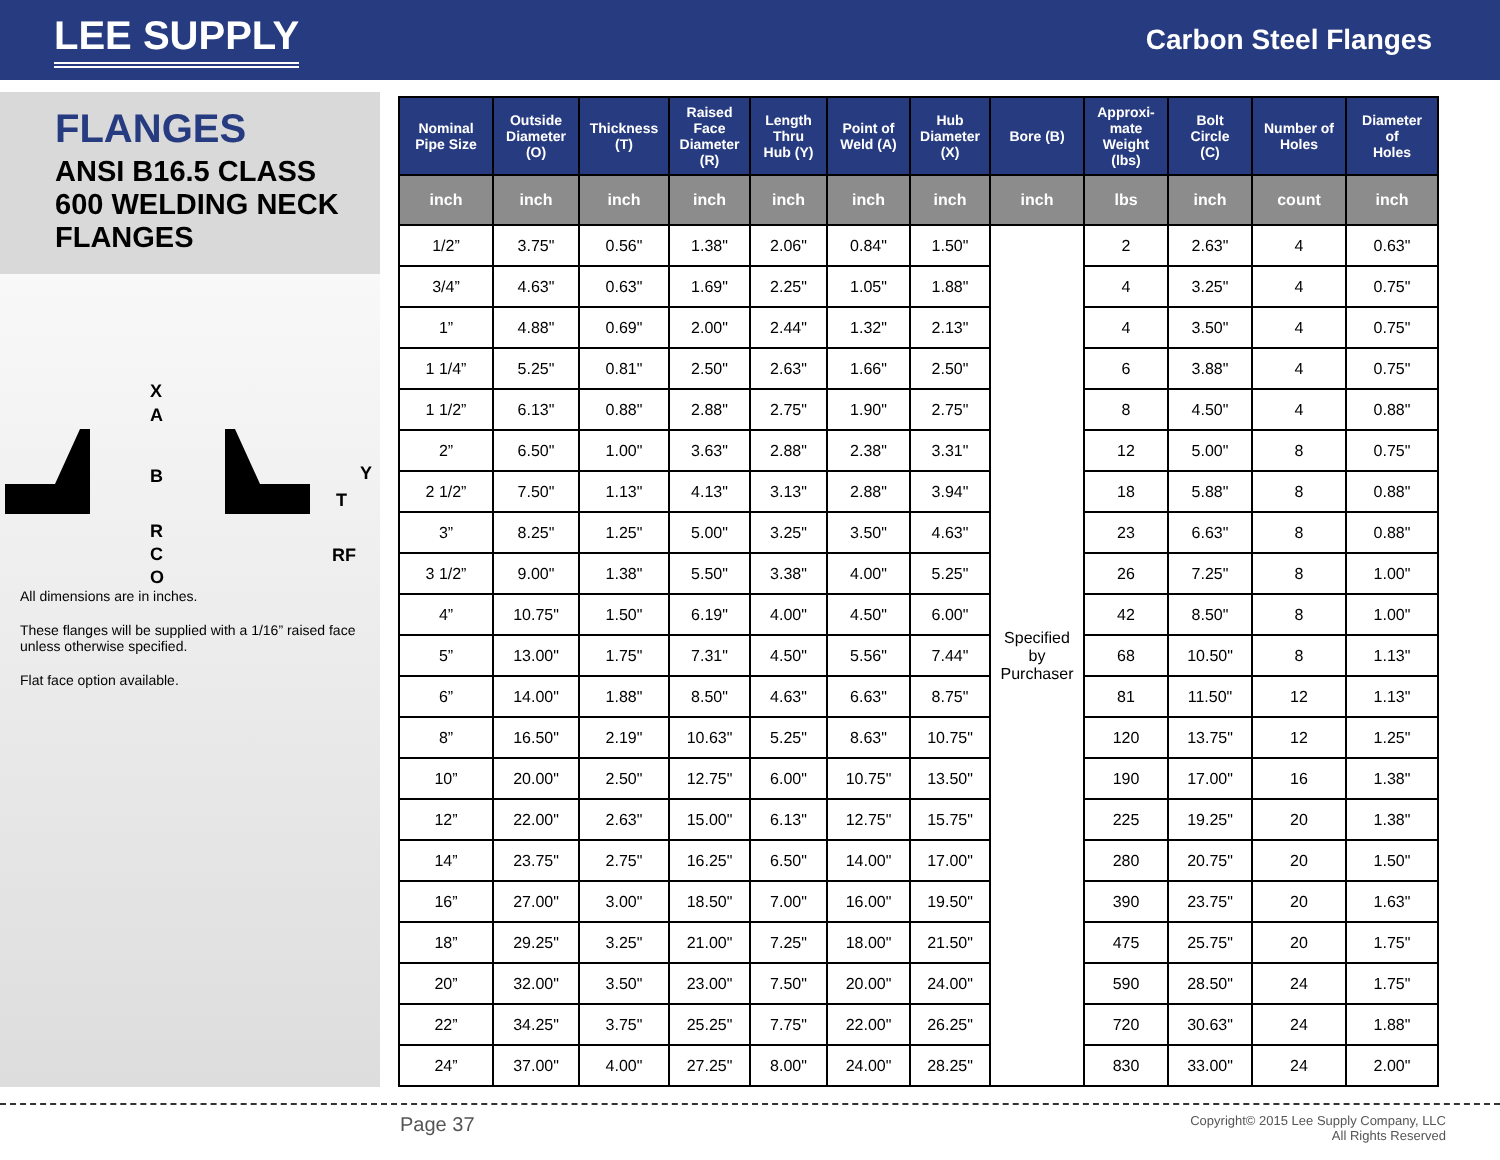LEE SUPPLY
Carbon Steel Flanges
FLANGES
ANSI B16.5 CLASS 600 WELDING NECK FLANGES
X
A
B
Y
T
R
C
O
RF
All dimensions are in inches.
These flanges will be supplied with a 1/16” raised face unless otherwise specified.
Flat face option available.
| Nominal Pipe Size | Outside Diameter (O) | Thickness (T) | Raised Face Diameter (R) | Length Thru Hub (Y) | Point of Weld (A) | Hub Diameter (X) | Bore (B) | Approxi- mate Weight (lbs) | Bolt Circle (C) | Number of Holes | Diameter of Holes |
| --- | --- | --- | --- | --- | --- | --- | --- | --- | --- | --- | --- |
| inch | inch | inch | inch | inch | inch | inch | inch | lbs | inch | count | inch |
| 1/2” | 3.75" | 0.56" | 1.38" | 2.06" | 0.84" | 1.50" | Specified by Purchaser | 2 | 2.63" | 4 | 0.63" |
| 3/4” | 4.63" | 0.63" | 1.69" | 2.25" | 1.05" | 1.88" | | 4 | 3.25" | 4 | 0.75" |
| 1” | 4.88" | 0.69" | 2.00" | 2.44" | 1.32" | 2.13" | | 4 | 3.50" | 4 | 0.75" |
| 1 1/4” | 5.25" | 0.81" | 2.50" | 2.63" | 1.66" | 2.50" | | 6 | 3.88" | 4 | 0.75" |
| 1 1/2” | 6.13" | 0.88" | 2.88" | 2.75" | 1.90" | 2.75" | | 8 | 4.50" | 4 | 0.88" |
| 2” | 6.50" | 1.00" | 3.63" | 2.88" | 2.38" | 3.31" | | 12 | 5.00" | 8 | 0.75" |
| 2 1/2” | 7.50" | 1.13" | 4.13" | 3.13" | 2.88" | 3.94" | | 18 | 5.88" | 8 | 0.88" |
| 3” | 8.25" | 1.25" | 5.00" | 3.25" | 3.50" | 4.63" | | 23 | 6.63" | 8 | 0.88" |
| 3 1/2” | 9.00" | 1.38" | 5.50" | 3.38" | 4.00" | 5.25" | | 26 | 7.25" | 8 | 1.00" |
| 4” | 10.75" | 1.50" | 6.19" | 4.00" | 4.50" | 6.00" | | 42 | 8.50" | 8 | 1.00" |
| 5” | 13.00" | 1.75" | 7.31" | 4.50" | 5.56" | 7.44" | | 68 | 10.50" | 8 | 1.13" |
| 6” | 14.00" | 1.88" | 8.50" | 4.63" | 6.63" | 8.75" | | 81 | 11.50" | 12 | 1.13" |
| 8” | 16.50" | 2.19" | 10.63" | 5.25" | 8.63" | 10.75" | | 120 | 13.75" | 12 | 1.25" |
| 10” | 20.00" | 2.50" | 12.75" | 6.00" | 10.75" | 13.50" | | 190 | 17.00" | 16 | 1.38" |
| 12” | 22.00" | 2.63" | 15.00" | 6.13" | 12.75" | 15.75" | | 225 | 19.25" | 20 | 1.38" |
| 14” | 23.75" | 2.75" | 16.25" | 6.50" | 14.00" | 17.00" | | 280 | 20.75" | 20 | 1.50" |
| 16” | 27.00" | 3.00" | 18.50" | 7.00" | 16.00" | 19.50" | | 390 | 23.75" | 20 | 1.63" |
| 18” | 29.25" | 3.25" | 21.00" | 7.25" | 18.00" | 21.50" | | 475 | 25.75" | 20 | 1.75" |
| 20” | 32.00" | 3.50" | 23.00" | 7.50" | 20.00" | 24.00" | | 590 | 28.50" | 24 | 1.75" |
| 22” | 34.25" | 3.75" | 25.25" | 7.75" | 22.00" | 26.25" | | 720 | 30.63" | 24 | 1.88" |
| 24” | 37.00" | 4.00" | 27.25" | 8.00" | 24.00" | 28.25" | | 830 | 33.00" | 24 | 2.00" |
Page 37
Copyright© 2015 Lee Supply Company, LLC
All Rights Reserved